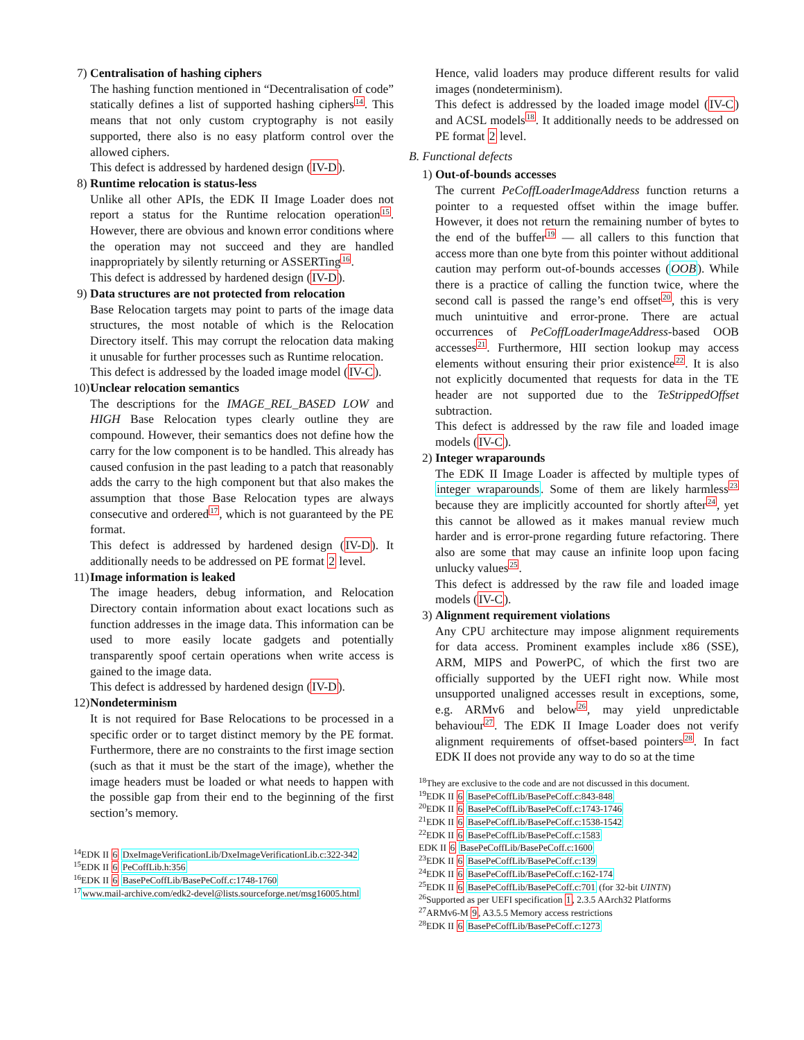7) Centralisation of hashing ciphers
The hashing function mentioned in “Decentralisation of code” statically defines a list of supported hashing ciphers<sup>14</sup>. This means that not only custom cryptography is not easily supported, there also is no easy platform control over the allowed ciphers.
This defect is addressed by hardened design (IV-D).
8) Runtime relocation is status-less
Unlike all other APIs, the EDK II Image Loader does not report a status for the Runtime relocation operation<sup>15</sup>. However, there are obvious and known error conditions where the operation may not succeed and they are handled inappropriately by silently returning or ASSERTing<sup>16</sup>.
This defect is addressed by hardened design (IV-D).
9) Data structures are not protected from relocation
Base Relocation targets may point to parts of the image data structures, the most notable of which is the Relocation Directory itself. This may corrupt the relocation data making it unusable for further processes such as Runtime relocation.
This defect is addressed by the loaded image model (IV-C).
10)
Unclear relocation semantics
The descriptions for the IMAGE_REL_BASED LOW and HIGH Base Relocation types clearly outline they are compound. However, their semantics does not define how the carry for the low component is to be handled. This already has caused confusion in the past leading to a patch that reasonably adds the carry to the high component but that also makes the assumption that those Base Relocation types are always consecutive and ordered<sup>17</sup>, which is not guaranteed by the PE format.
This defect is addressed by hardened design (IV-D). It additionally needs to be addressed on PE format 2 level.
11)
Image information is leaked
The image headers, debug information, and Relocation Directory contain information about exact locations such as function addresses in the image data. This information can be used to more easily locate gadgets and potentially transparently spoof certain operations when write access is gained to the image data.
This defect is addressed by hardened design (IV-D).
12)
Nondeterminism
It is not required for Base Relocations to be processed in a specific order or to target distinct memory by the PE format. Furthermore, there are no constraints to the first image section (such as that it must be the start of the image), whether the image headers must be loaded or what needs to happen with the possible gap from their end to the beginning of the first section’s memory.
<sup>14</sup> EDK II 6 DxeImageVerificationLib/DxeImageVerificationLib.c:322-342
<sup>15</sup> EDK II 6 PeCoffLib.h:356
<sup>16</sup> EDK II 6 BasePeCoffLib/BasePeCoff.c:1748-1760
<sup>17</sup> www.mail-archive.com/edk2-devel@lists.sourceforge.net/msg16005.html
Hence, valid loaders may produce different results for valid images (nondeterminism).
This defect is addressed by the loaded image model (IV-C) and ACSL models<sup>18</sup>. It additionally needs to be addressed on PE format 2 level.
B. Functional defects
1) Out-of-bounds accesses
The current PeCoffLoaderImageAddress function returns a pointer to a requested offset within the image buffer. However, it does not return the remaining number of bytes to the end of the buffer<sup>19</sup> — all callers to this function that access more than one byte from this pointer without additional caution may perform out-of-bounds accesses (OOB). While there is a practice of calling the function twice, where the second call is passed the range’s end offset<sup>20</sup>, this is very much unintuitive and error-prone. There are actual occurrences of PeCoffLoaderImageAddress-based OOB accesses<sup>21</sup>. Furthermore, HII section lookup may access elements without ensuring their prior existence<sup>22</sup>. It is also not explicitly documented that requests for data in the TE header are not supported due to the TeStrippedOffset subtraction.
This defect is addressed by the raw file and loaded image models (IV-C).
2) Integer wraparounds
The EDK II Image Loader is affected by multiple types of integer wraparounds. Some of them are likely harmless<sup>23</sup> because they are implicitly accounted for shortly after<sup>24</sup>, yet this cannot be allowed as it makes manual review much harder and is error-prone regarding future refactoring. There also are some that may cause an infinite loop upon facing unlucky values<sup>25</sup>.
This defect is addressed by the raw file and loaded image models (IV-C).
3) Alignment requirement violations
Any CPU architecture may impose alignment requirements for data access. Prominent examples include x86 (SSE), ARM, MIPS and PowerPC, of which the first two are officially supported by the UEFI right now. While most unsupported unaligned accesses result in exceptions, some, e.g. ARMv6 and below<sup>26</sup>, may yield unpredictable behaviour<sup>27</sup>. The EDK II Image Loader does not verify alignment requirements of offset-based pointers<sup>28</sup>. In fact EDK II does not provide any way to do so at the time
<sup>18</sup> They are exclusive to the code and are not discussed in this document.
<sup>19</sup> EDK II 6 BasePeCoffLib/BasePeCoff.c:843-848
<sup>20</sup> EDK II 6 BasePeCoffLib/BasePeCoff.c:1743-1746
<sup>21</sup> EDK II 6 BasePeCoffLib/BasePeCoff.c:1538-1542
<sup>22</sup> EDK II 6 BasePeCoffLib/BasePeCoff.c:1583
EDK II 6 BasePeCoffLib/BasePeCoff.c:1600
<sup>23</sup> EDK II 6 BasePeCoffLib/BasePeCoff.c:139
<sup>24</sup> EDK II 6 BasePeCoffLib/BasePeCoff.c:162-174
<sup>25</sup> EDK II 6 BasePeCoffLib/BasePeCoff.c:701 (for 32-bit UINTN)
<sup>26</sup> Supported as per UEFI specification 1, 2.3.5 AArch32 Platforms
<sup>27</sup> ARMv6-M 9, A3.5.5 Memory access restrictions
<sup>28</sup> EDK II 6 BasePeCoffLib/BasePeCoff.c:1273